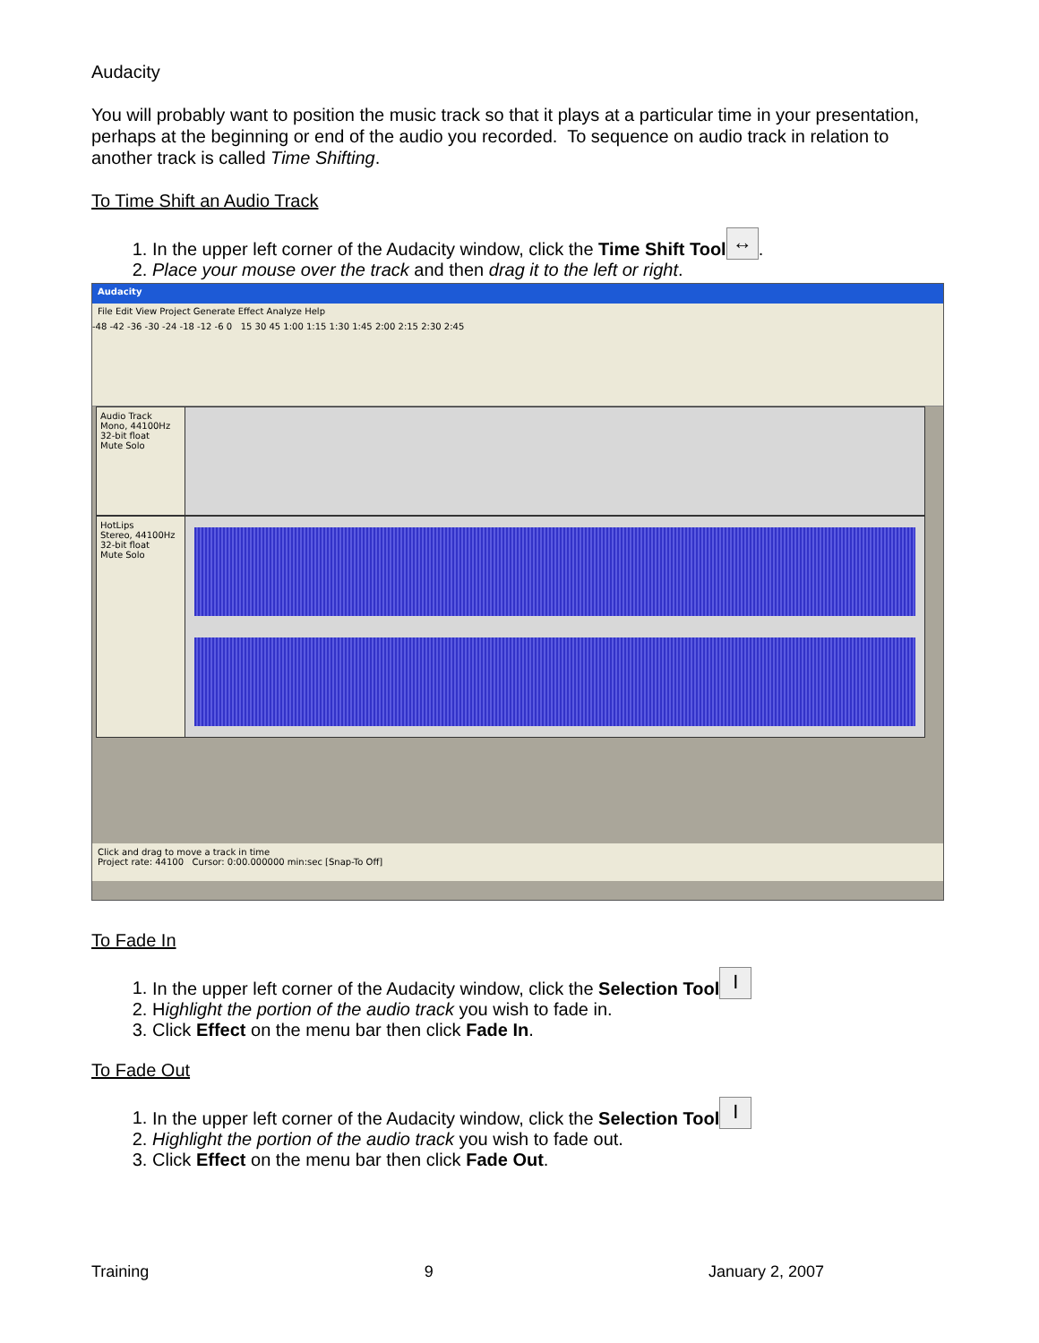Audacity
You will probably want to position the music track so that it plays at a particular time in your presentation, perhaps at the beginning or end of the audio you recorded. To sequence on audio track in relation to another track is called Time Shifting.
To Time Shift an Audio Track
1. In the upper left corner of the Audacity window, click the Time Shift Tool ↔.
2. Place your mouse over the track and then drag it to the left or right.
Audacity
File Edit View Project Generate Effect Analyze Help
-48 -42 -36 -30 -24 -18 -12 -6 0 15 30 45 1:00 1:15 1:30 1:45 2:00 2:15 2:30 2:45
Audio Track
Mono, 44100Hz
32-bit float
Mute Solo
HotLips
Stereo, 44100Hz
32-bit float
Mute Solo
Click and drag to move a track in time
Project rate: 44100 Cursor: 0:00.000000 min:sec [Snap-To Off]
To Fade In
1. In the upper left corner of the Audacity window, click the Selection Tool I
2. Highlight the portion of the audio track you wish to fade in.
3. Click Effect on the menu bar then click Fade In.
To Fade Out
1. In the upper left corner of the Audacity window, click the Selection Tool I
2. Highlight the portion of the audio track you wish to fade out.
3. Click Effect on the menu bar then click Fade Out.
Training 9 January 2, 2007